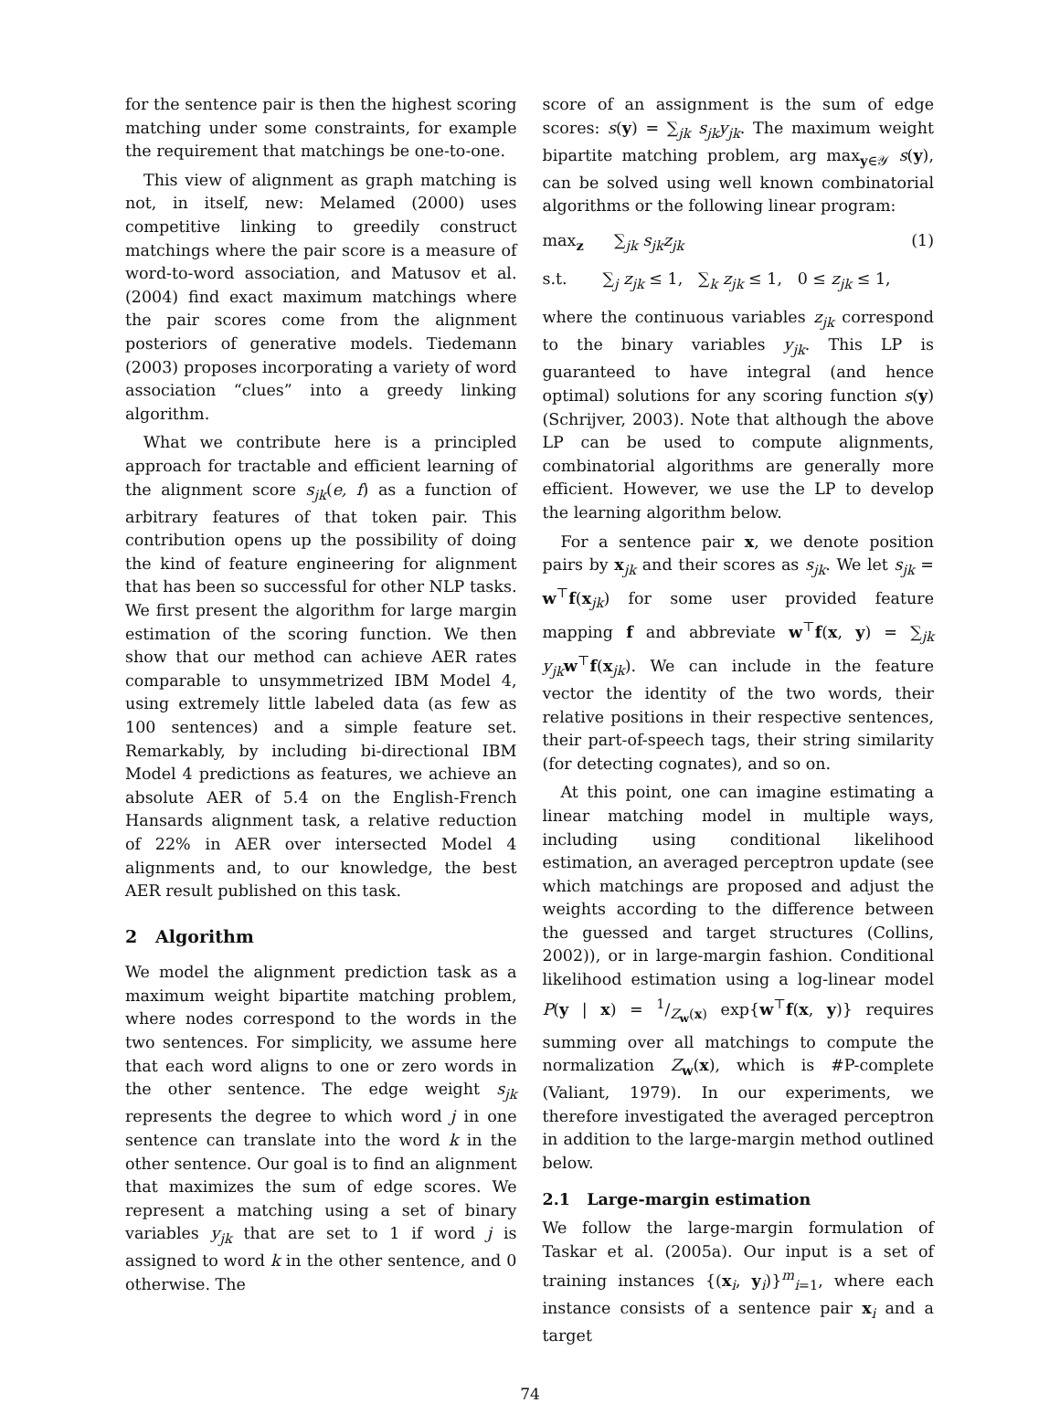for the sentence pair is then the highest scoring matching under some constraints, for example the requirement that matchings be one-to-one.
This view of alignment as graph matching is not, in itself, new: Melamed (2000) uses competitive linking to greedily construct matchings where the pair score is a measure of word-to-word association, and Matusov et al. (2004) find exact maximum matchings where the pair scores come from the alignment posteriors of generative models. Tiedemann (2003) proposes incorporating a variety of word association “clues” into a greedy linking algorithm.
What we contribute here is a principled approach for tractable and efficient learning of the alignment score s<sub>jk</sub>(e, f) as a function of arbitrary features of that token pair. This contribution opens up the possibility of doing the kind of feature engineering for alignment that has been so successful for other NLP tasks. We first present the algorithm for large margin estimation of the scoring function. We then show that our method can achieve AER rates comparable to unsymmetrized IBM Model 4, using extremely little labeled data (as few as 100 sentences) and a simple feature set. Remarkably, by including bi-directional IBM Model 4 predictions as features, we achieve an absolute AER of 5.4 on the English-French Hansards alignment task, a relative reduction of 22% in AER over intersected Model 4 alignments and, to our knowledge, the best AER result published on this task.
2 Algorithm
We model the alignment prediction task as a maximum weight bipartite matching problem, where nodes correspond to the words in the two sentences. For simplicity, we assume here that each word aligns to one or zero words in the other sentence. The edge weight s<sub>jk</sub> represents the degree to which word j in one sentence can translate into the word k in the other sentence. Our goal is to find an alignment that maximizes the sum of edge scores. We represent a matching using a set of binary variables y<sub>jk</sub> that are set to 1 if word j is assigned to word k in the other sentence, and 0 otherwise. The
score of an assignment is the sum of edge scores: s(y) = ∑<sub>jk</sub> s<sub>jk</sub>y<sub>jk</sub>. The maximum weight bipartite matching problem, arg max<sub>y∈𝒴</sub> s(y), can be solved using well known combinatorial algorithms or the following linear program:
max<sub>z</sub> ∑<sub>jk</sub> s<sub>jk</sub>z<sub>jk</sub> (1)
s.t. ∑<sub>j</sub> z<sub>jk</sub> ≤ 1, ∑<sub>k</sub> z<sub>jk</sub> ≤ 1, 0 ≤ z<sub>jk</sub> ≤ 1,
where the continuous variables z<sub>jk</sub> correspond to the binary variables y<sub>jk</sub>. This LP is guaranteed to have integral (and hence optimal) solutions for any scoring function s(y) (Schrijver, 2003). Note that although the above LP can be used to compute alignments, combinatorial algorithms are generally more efficient. However, we use the LP to develop the learning algorithm below.
For a sentence pair x, we denote position pairs by x<sub>jk</sub> and their scores as s<sub>jk</sub>. We let s<sub>jk</sub> = w<sup>⊤</sup>f(x<sub>jk</sub>) for some user provided feature mapping f and abbreviate w<sup>⊤</sup>f(x, y) = ∑<sub>jk</sub> y<sub>jk</sub> w<sup>⊤</sup>f(x<sub>jk</sub>). We can include in the feature vector the identity of the two words, their relative positions in their respective sentences, their part-of-speech tags, their string similarity (for detecting cognates), and so on.
At this point, one can imagine estimating a linear matching model in multiple ways, including using conditional likelihood estimation, an averaged perceptron update (see which matchings are proposed and adjust the weights according to the difference between the guessed and target structures (Collins, 2002)), or in large-margin fashion. Conditional likelihood estimation using a log-linear model P(y | x) = 1/Z<sub>w</sub>(x) exp{w<sup>⊤</sup>f(x, y)} requires summing over all matchings to compute the normalization Z<sub>w</sub>(x), which is #P-complete (Valiant, 1979). In our experiments, we therefore investigated the averaged perceptron in addition to the large-margin method outlined below.
2.1 Large-margin estimation
We follow the large-margin formulation of Taskar et al. (2005a). Our input is a set of training instances {(x<sub>i</sub>, y<sub>i</sub>)}<sup>m</sup><sub>i=1</sub>, where each instance consists of a sentence pair x<sub>i</sub> and a target
74